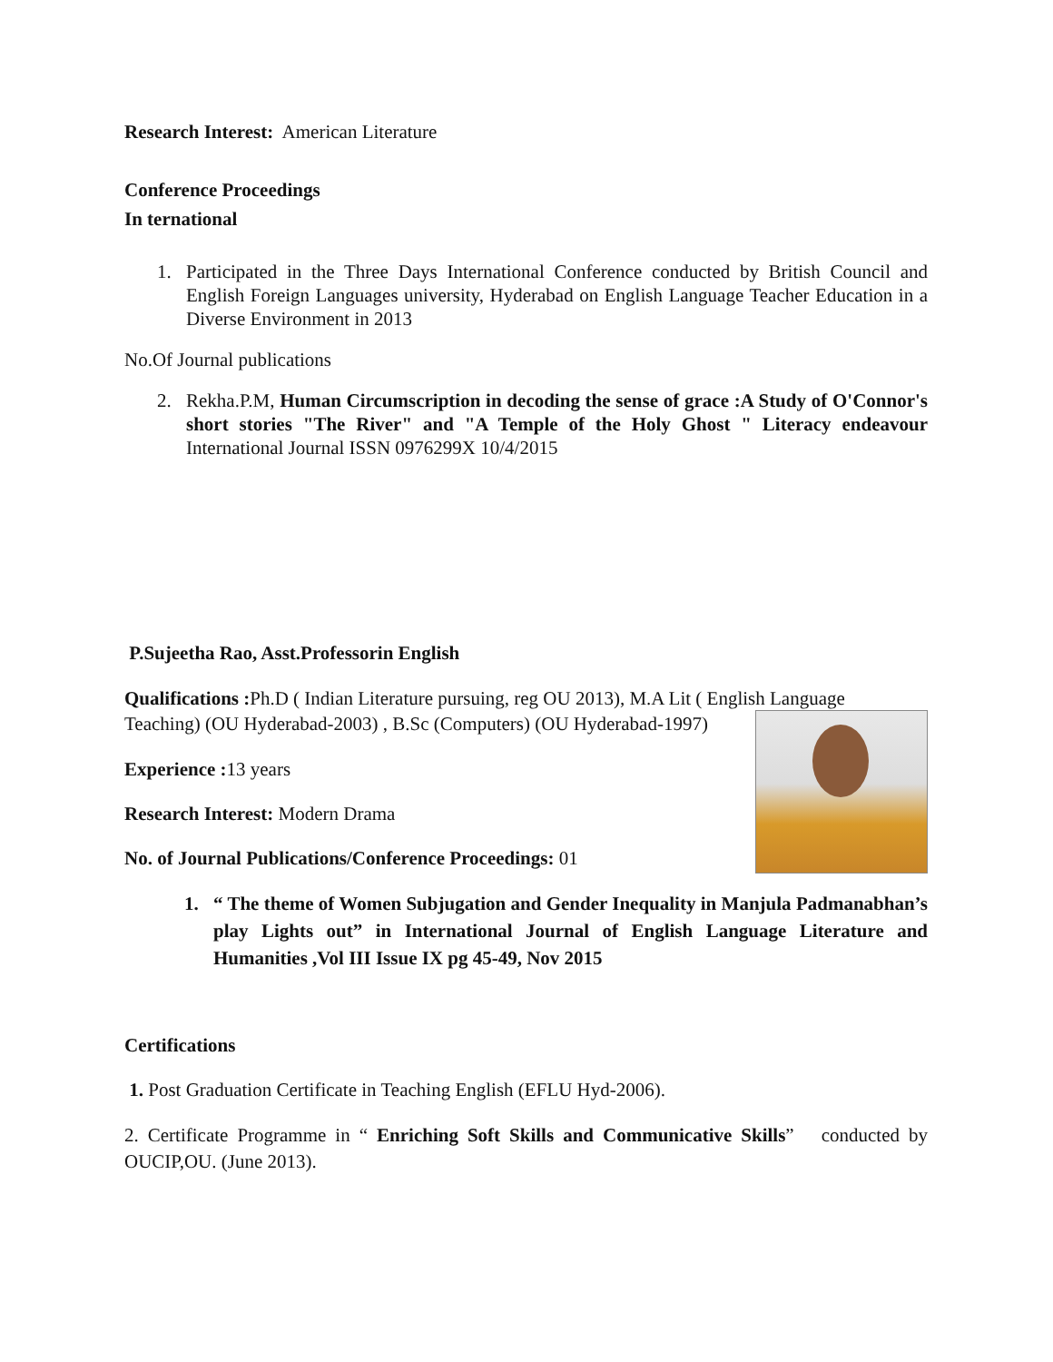Research Interest: American Literature
Conference Proceedings
In ternational
1. Participated in the Three Days International Conference conducted by British Council and English Foreign Languages university, Hyderabad on English Language Teacher Education in a Diverse Environment in 2013
No.Of Journal publications
2. Rekha.P.M, Human Circumscription in decoding the sense of grace :A Study of O'Connor's short stories "The River" and "A Temple of the Holy Ghost " Literacy endeavour International Journal ISSN 0976299X 10/4/2015
P.Sujeetha Rao, Asst.Professorin English
Qualifications : Ph.D ( Indian Literature pursuing, reg OU 2013), M.A Lit ( English Language
Teaching) (OU Hyderabad-2003) , B.Sc (Computers) (OU Hyderabad-1997)
Experience : 13 years
Research Interest: Modern Drama
No. of Journal Publications/Conference Proceedings: 01
1. “ The theme of Women Subjugation and Gender Inequality in Manjula Padmanabhan’s play Lights out” in International Journal of English Language Literature and Humanities ,Vol III Issue IX pg 45-49, Nov 2015
Certifications
1. Post Graduation Certificate in Teaching English (EFLU Hyd-2006).
2. Certificate Programme in “ Enriching Soft Skills and Communicative Skills” conducted by OUCIP,OU. (June 2013).